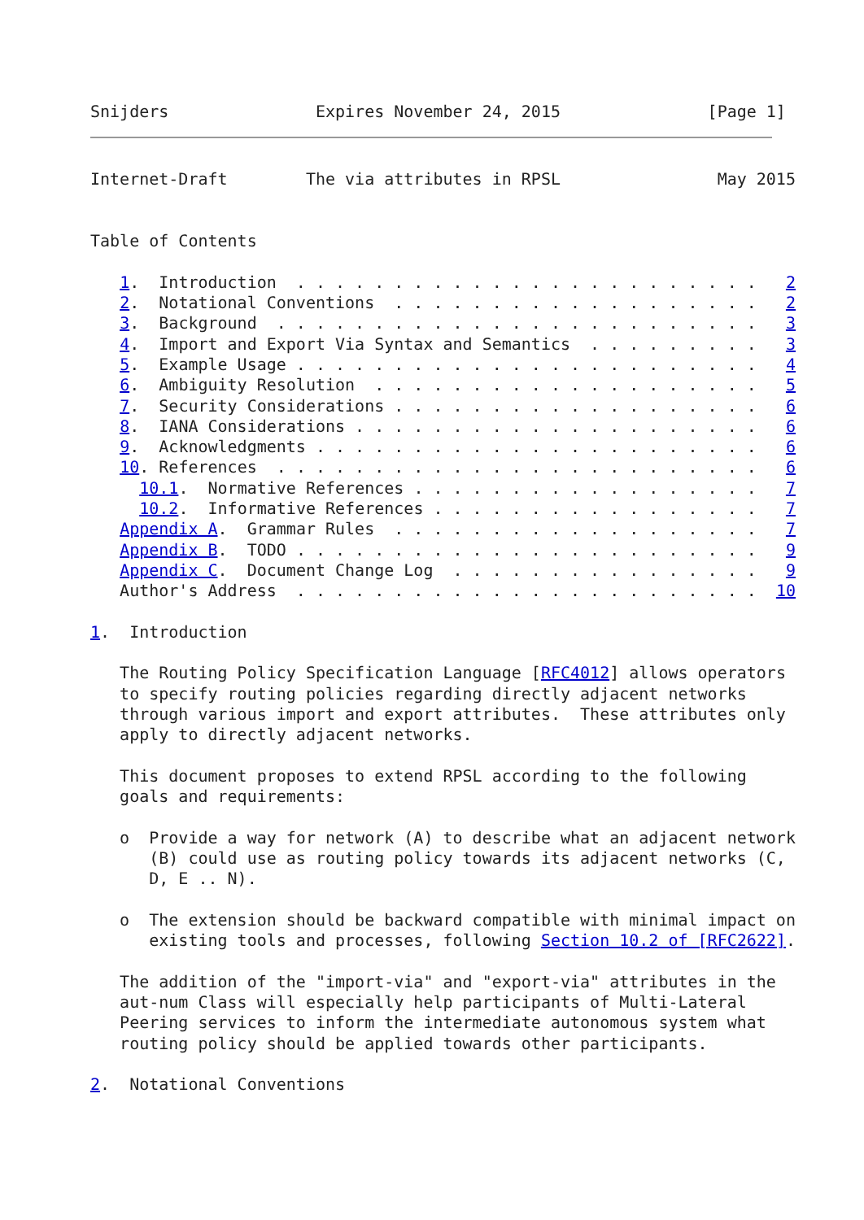Snijders               Expires November 24, 2015               [Page 1]
Internet-Draft        The via attributes in RPSL                May 2015


Table of Contents

   1.  Introduction  . . . . . . . . . . . . . . . . . . . . . . . .   2
   2.  Notational Conventions  . . . . . . . . . . . . . . . . . . .   2
   3.  Background  . . . . . . . . . . . . . . . . . . . . . . . . .   3
   4.  Import and Export Via Syntax and Semantics  . . . . . . . . .   3
   5.  Example Usage . . . . . . . . . . . . . . . . . . . . . . . .   4
   6.  Ambiguity Resolution  . . . . . . . . . . . . . . . . . . . .   5
   7.  Security Considerations . . . . . . . . . . . . . . . . . . .   6
   8.  IANA Considerations . . . . . . . . . . . . . . . . . . . . .   6
   9.  Acknowledgments . . . . . . . . . . . . . . . . . . . . . . .   6
   10. References  . . . . . . . . . . . . . . . . . . . . . . . . .   6
     10.1.  Normative References . . . . . . . . . . . . . . . . . .   7
     10.2.  Informative References . . . . . . . . . . . . . . . . .   7
   Appendix A.  Grammar Rules  . . . . . . . . . . . . . . . . . . .   7
   Appendix B.  TODO . . . . . . . . . . . . . . . . . . . . . . . .   9
   Appendix C.  Document Change Log  . . . . . . . . . . . . . . . .   9
   Author's Address  . . . . . . . . . . . . . . . . . . . . . . . .  10

1.  Introduction

   The Routing Policy Specification Language [RFC4012] allows operators
   to specify routing policies regarding directly adjacent networks
   through various import and export attributes.  These attributes only
   apply to directly adjacent networks.

   This document proposes to extend RPSL according to the following
   goals and requirements:

   o  Provide a way for network (A) to describe what an adjacent network
      (B) could use as routing policy towards its adjacent networks (C,
      D, E .. N).

   o  The extension should be backward compatible with minimal impact on
      existing tools and processes, following Section 10.2 of [RFC2622].

   The addition of the "import-via" and "export-via" attributes in the
   aut-num Class will especially help participants of Multi-Lateral
   Peering services to inform the intermediate autonomous system what
   routing policy should be applied towards other participants.

2.  Notational Conventions